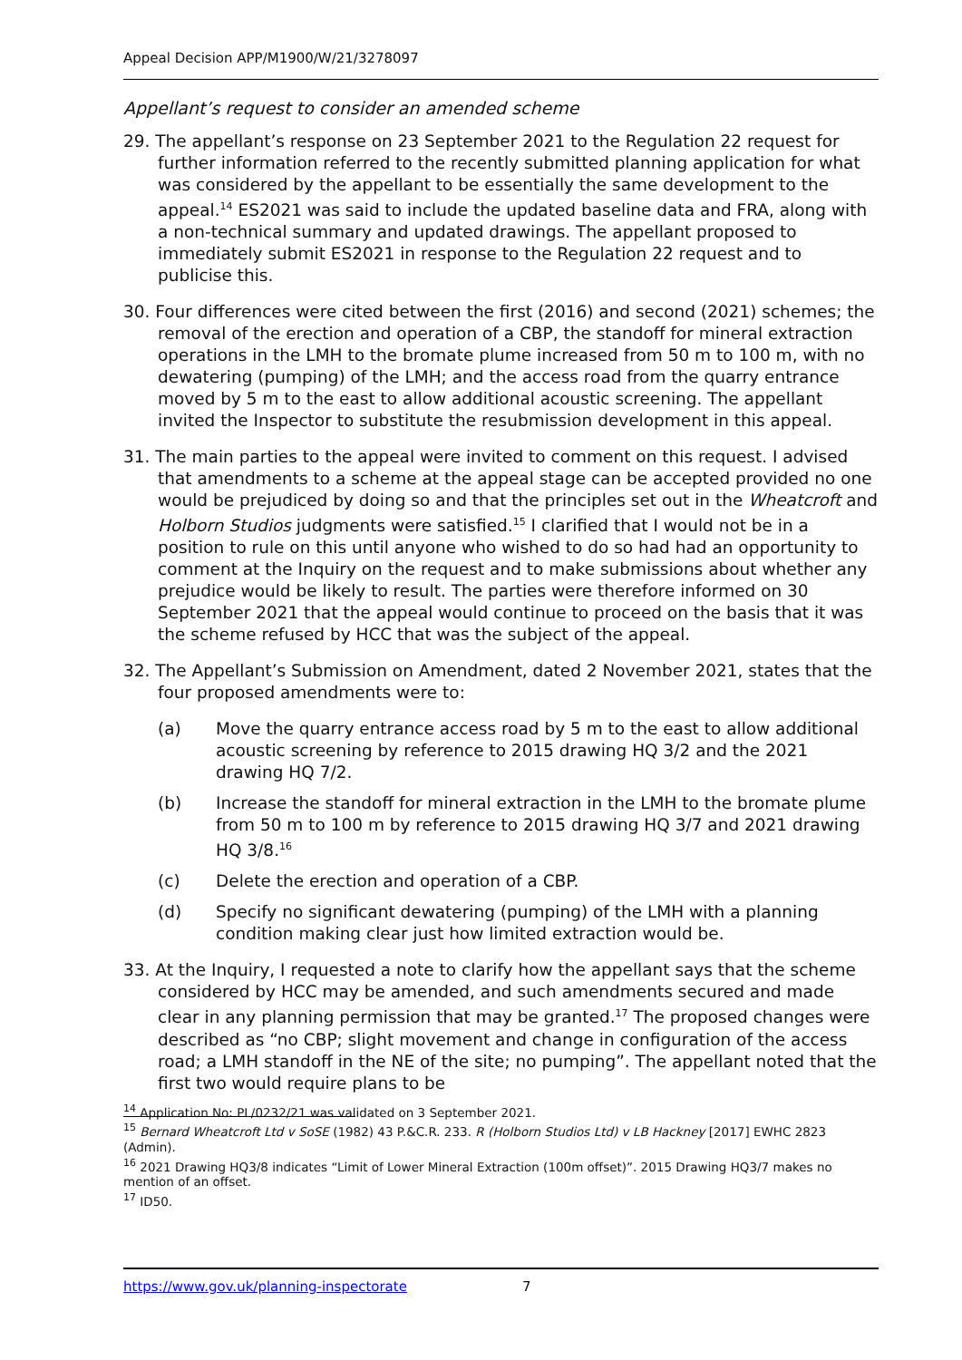Appeal Decision APP/M1900/W/21/3278097
Appellant’s request to consider an amended scheme
29. The appellant’s response on 23 September 2021 to the Regulation 22 request for further information referred to the recently submitted planning application for what was considered by the appellant to be essentially the same development to the appeal.<sup>14</sup> ES2021 was said to include the updated baseline data and FRA, along with a non-technical summary and updated drawings. The appellant proposed to immediately submit ES2021 in response to the Regulation 22 request and to publicise this.
30. Four differences were cited between the first (2016) and second (2021) schemes; the removal of the erection and operation of a CBP, the standoff for mineral extraction operations in the LMH to the bromate plume increased from 50 m to 100 m, with no dewatering (pumping) of the LMH; and the access road from the quarry entrance moved by 5 m to the east to allow additional acoustic screening. The appellant invited the Inspector to substitute the resubmission development in this appeal.
31. The main parties to the appeal were invited to comment on this request. I advised that amendments to a scheme at the appeal stage can be accepted provided no one would be prejudiced by doing so and that the principles set out in the Wheatcroft and Holborn Studios judgments were satisfied.<sup>15</sup> I clarified that I would not be in a position to rule on this until anyone who wished to do so had had an opportunity to comment at the Inquiry on the request and to make submissions about whether any prejudice would be likely to result. The parties were therefore informed on 30 September 2021 that the appeal would continue to proceed on the basis that it was the scheme refused by HCC that was the subject of the appeal.
32. The Appellant’s Submission on Amendment, dated 2 November 2021, states that the four proposed amendments were to:
(a) Move the quarry entrance access road by 5 m to the east to allow additional acoustic screening by reference to 2015 drawing HQ 3/2 and the 2021 drawing HQ 7/2.
(b) Increase the standoff for mineral extraction in the LMH to the bromate plume from 50 m to 100 m by reference to 2015 drawing HQ 3/7 and 2021 drawing HQ 3/8.<sup>16</sup>
(c) Delete the erection and operation of a CBP.
(d) Specify no significant dewatering (pumping) of the LMH with a planning condition making clear just how limited extraction would be.
33. At the Inquiry, I requested a note to clarify how the appellant says that the scheme considered by HCC may be amended, and such amendments secured and made clear in any planning permission that may be granted.<sup>17</sup> The proposed changes were described as “no CBP; slight movement and change in configuration of the access road; a LMH standoff in the NE of the site; no pumping”. The appellant noted that the first two would require plans to be
<sup>14</sup> Application No: PL/0232/21 was validated on 3 September 2021.
<sup>15</sup> Bernard Wheatcroft Ltd v SoSE (1982) 43 P.&C.R. 233. R (Holborn Studios Ltd) v LB Hackney [2017] EWHC 2823 (Admin).
<sup>16</sup> 2021 Drawing HQ3/8 indicates “Limit of Lower Mineral Extraction (100m offset)”. 2015 Drawing HQ3/7 makes no mention of an offset.
<sup>17</sup> ID50.
https://www.gov.uk/planning-inspectorate 7